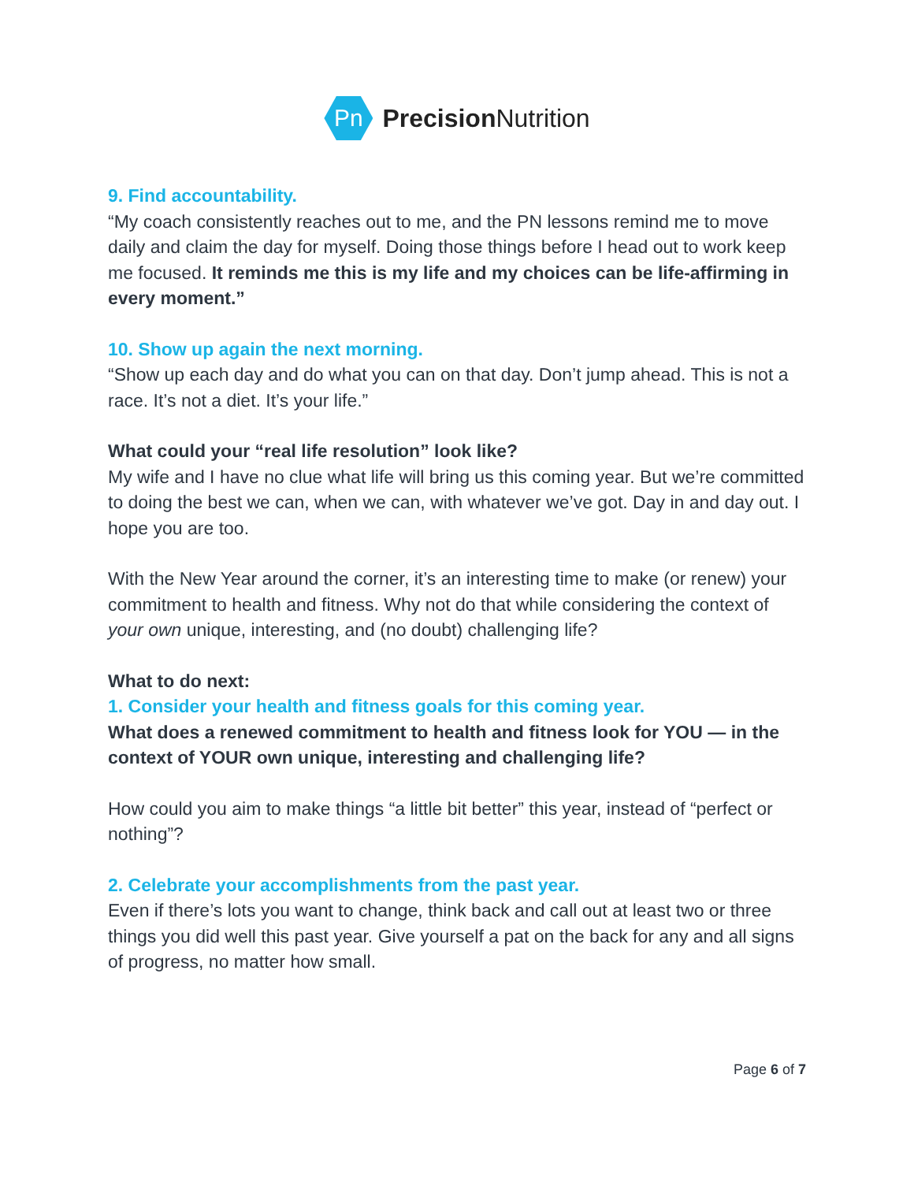Pn
Precision Nutrition
9. Find accountability.
“My coach consistently reaches out to me, and the PN lessons remind me to move daily and claim the day for myself. Doing those things before I head out to work keep me focused. It reminds me this is my life and my choices can be life-affirming in every moment.”
10. Show up again the next morning.
“Show up each day and do what you can on that day. Don’t jump ahead. This is not a race. It’s not a diet. It’s your life.”
What could your “real life resolution” look like?
My wife and I have no clue what life will bring us this coming year. But we’re committed to doing the best we can, when we can, with whatever we’ve got. Day in and day out. I hope you are too.
With the New Year around the corner, it’s an interesting time to make (or renew) your commitment to health and fitness. Why not do that while considering the context of your own unique, interesting, and (no doubt) challenging life?
What to do next:
1. Consider your health and fitness goals for this coming year.
What does a renewed commitment to health and fitness look for YOU — in the context of YOUR own unique, interesting and challenging life?
How could you aim to make things “a little bit better” this year, instead of “perfect or nothing”?
2. Celebrate your accomplishments from the past year.
Even if there’s lots you want to change, think back and call out at least two or three things you did well this past year. Give yourself a pat on the back for any and all signs of progress, no matter how small.
Page 6 of 7